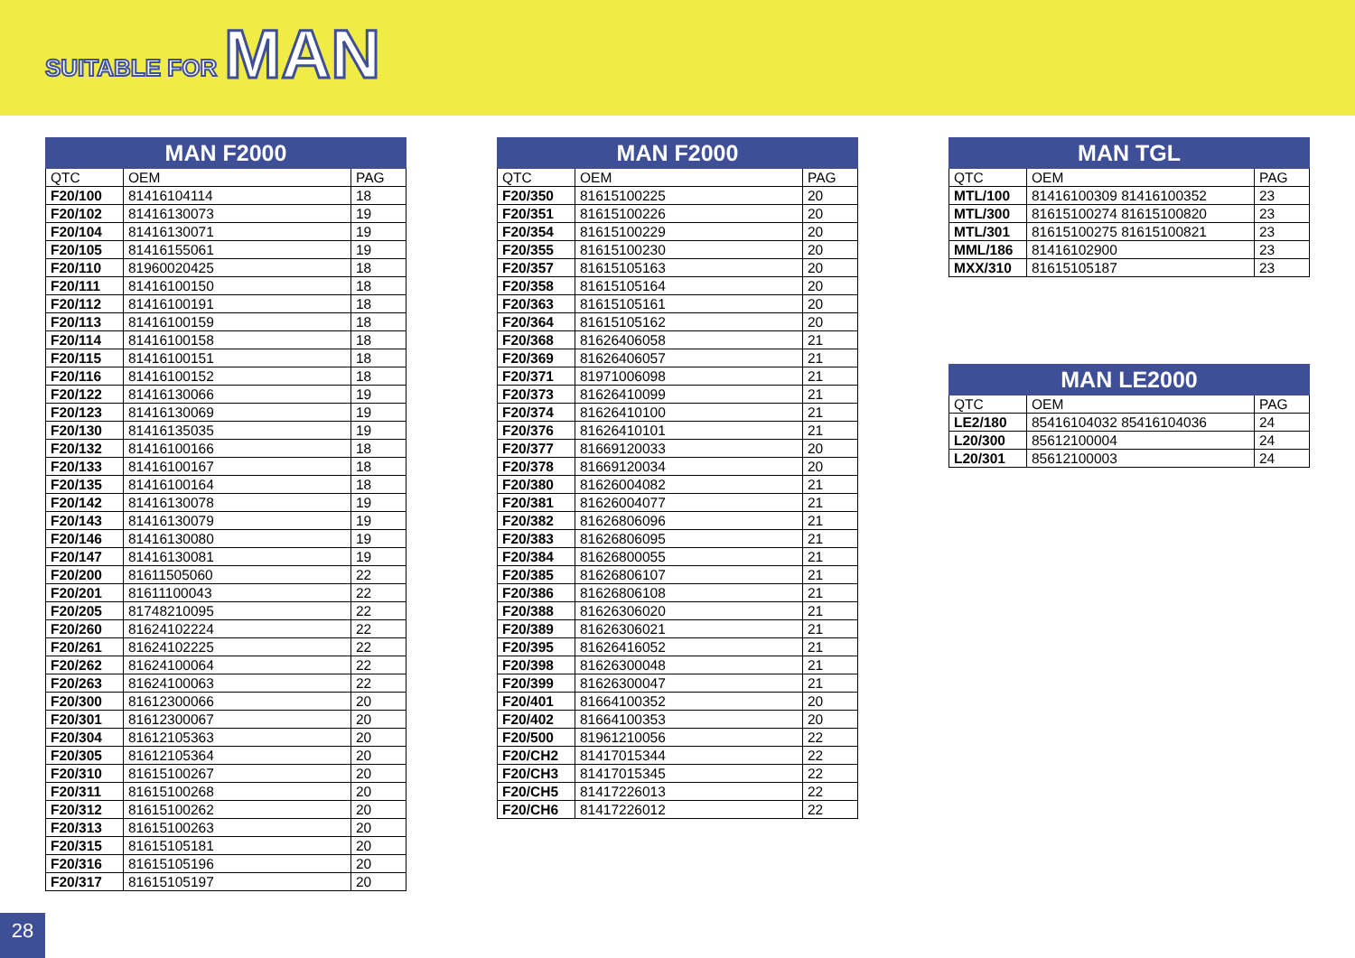SUITABLE FOR MAN
| MAN F2000 | | |
| --- | --- | --- |
| QTC | OEM | PAG |
| F20/100 | 81416104114 | 18 |
| F20/102 | 81416130073 | 19 |
| F20/104 | 81416130071 | 19 |
| F20/105 | 81416155061 | 19 |
| F20/110 | 81960020425 | 18 |
| F20/111 | 81416100150 | 18 |
| F20/112 | 81416100191 | 18 |
| F20/113 | 81416100159 | 18 |
| F20/114 | 81416100158 | 18 |
| F20/115 | 81416100151 | 18 |
| F20/116 | 81416100152 | 18 |
| F20/122 | 81416130066 | 19 |
| F20/123 | 81416130069 | 19 |
| F20/130 | 81416135035 | 19 |
| F20/132 | 81416100166 | 18 |
| F20/133 | 81416100167 | 18 |
| F20/135 | 81416100164 | 18 |
| F20/142 | 81416130078 | 19 |
| F20/143 | 81416130079 | 19 |
| F20/146 | 81416130080 | 19 |
| F20/147 | 81416130081 | 19 |
| F20/200 | 81611505060 | 22 |
| F20/201 | 81611100043 | 22 |
| F20/205 | 81748210095 | 22 |
| F20/260 | 81624102224 | 22 |
| F20/261 | 81624102225 | 22 |
| F20/262 | 81624100064 | 22 |
| F20/263 | 81624100063 | 22 |
| F20/300 | 81612300066 | 20 |
| F20/301 | 81612300067 | 20 |
| F20/304 | 81612105363 | 20 |
| F20/305 | 81612105364 | 20 |
| F20/310 | 81615100267 | 20 |
| F20/311 | 81615100268 | 20 |
| F20/312 | 81615100262 | 20 |
| F20/313 | 81615100263 | 20 |
| F20/315 | 81615105181 | 20 |
| F20/316 | 81615105196 | 20 |
| F20/317 | 81615105197 | 20 |
| MAN F2000 | | |
| --- | --- | --- |
| QTC | OEM | PAG |
| F20/350 | 81615100225 | 20 |
| F20/351 | 81615100226 | 20 |
| F20/354 | 81615100229 | 20 |
| F20/355 | 81615100230 | 20 |
| F20/357 | 81615105163 | 20 |
| F20/358 | 81615105164 | 20 |
| F20/363 | 81615105161 | 20 |
| F20/364 | 81615105162 | 20 |
| F20/368 | 81626406058 | 21 |
| F20/369 | 81626406057 | 21 |
| F20/371 | 81971006098 | 21 |
| F20/373 | 81626410099 | 21 |
| F20/374 | 81626410100 | 21 |
| F20/376 | 81626410101 | 21 |
| F20/377 | 81669120033 | 20 |
| F20/378 | 81669120034 | 20 |
| F20/380 | 81626004082 | 21 |
| F20/381 | 81626004077 | 21 |
| F20/382 | 81626806096 | 21 |
| F20/383 | 81626806095 | 21 |
| F20/384 | 81626800055 | 21 |
| F20/385 | 81626806107 | 21 |
| F20/386 | 81626806108 | 21 |
| F20/388 | 81626306020 | 21 |
| F20/389 | 81626306021 | 21 |
| F20/395 | 81626416052 | 21 |
| F20/398 | 81626300048 | 21 |
| F20/399 | 81626300047 | 21 |
| F20/401 | 81664100352 | 20 |
| F20/402 | 81664100353 | 20 |
| F20/500 | 81961210056 | 22 |
| F20/CH2 | 81417015344 | 22 |
| F20/CH3 | 81417015345 | 22 |
| F20/CH5 | 81417226013 | 22 |
| F20/CH6 | 81417226012 | 22 |
| MAN TGL | | |
| --- | --- | --- |
| QTC | OEM | PAG |
| MTL/100 | 81416100309 81416100352 | 23 |
| MTL/300 | 81615100274 81615100820 | 23 |
| MTL/301 | 81615100275 81615100821 | 23 |
| MML/186 | 81416102900 | 23 |
| MXX/310 | 81615105187 | 23 |
| MAN LE2000 | | |
| --- | --- | --- |
| QTC | OEM | PAG |
| LE2/180 | 85416104032 85416104036 | 24 |
| L20/300 | 85612100004 | 24 |
| L20/301 | 85612100003 | 24 |
28